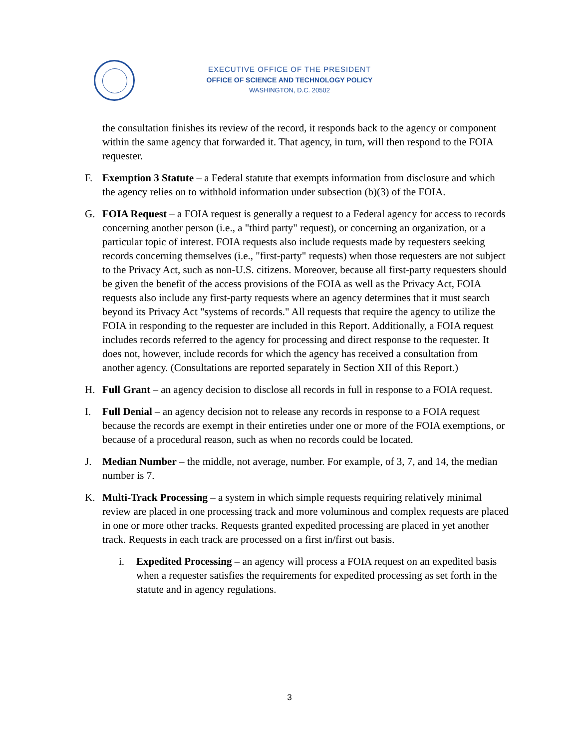EXECUTIVE OFFICE OF THE PRESIDENT
OFFICE OF SCIENCE AND TECHNOLOGY POLICY
WASHINGTON, D.C. 20502
the consultation finishes its review of the record, it responds back to the agency or component within the same agency that forwarded it. That agency, in turn, will then respond to the FOIA requester.
F. Exemption 3 Statute – a Federal statute that exempts information from disclosure and which the agency relies on to withhold information under subsection (b)(3) of the FOIA.
G. FOIA Request – a FOIA request is generally a request to a Federal agency for access to records concerning another person (i.e., a "third party" request), or concerning an organization, or a particular topic of interest. FOIA requests also include requests made by requesters seeking records concerning themselves (i.e., "first-party" requests) when those requesters are not subject to the Privacy Act, such as non-U.S. citizens. Moreover, because all first-party requesters should be given the benefit of the access provisions of the FOIA as well as the Privacy Act, FOIA requests also include any first-party requests where an agency determines that it must search beyond its Privacy Act "systems of records." All requests that require the agency to utilize the FOIA in responding to the requester are included in this Report. Additionally, a FOIA request includes records referred to the agency for processing and direct response to the requester. It does not, however, include records for which the agency has received a consultation from another agency. (Consultations are reported separately in Section XII of this Report.)
H. Full Grant – an agency decision to disclose all records in full in response to a FOIA request.
I. Full Denial – an agency decision not to release any records in response to a FOIA request because the records are exempt in their entireties under one or more of the FOIA exemptions, or because of a procedural reason, such as when no records could be located.
J. Median Number – the middle, not average, number. For example, of 3, 7, and 14, the median number is 7.
K. Multi-Track Processing – a system in which simple requests requiring relatively minimal review are placed in one processing track and more voluminous and complex requests are placed in one or more other tracks. Requests granted expedited processing are placed in yet another track. Requests in each track are processed on a first in/first out basis.
i. Expedited Processing – an agency will process a FOIA request on an expedited basis when a requester satisfies the requirements for expedited processing as set forth in the statute and in agency regulations.
3